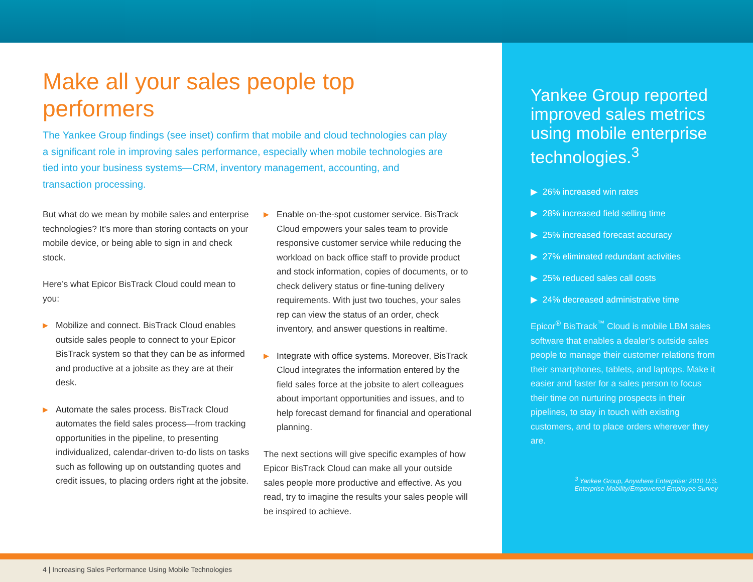Make all your sales people top performers
The Yankee Group findings (see inset) confirm that mobile and cloud technologies can play a significant role in improving sales performance, especially when mobile technologies are tied into your business systems—CRM, inventory management, accounting, and transaction processing.
But what do we mean by mobile sales and enterprise technologies? It’s more than storing contacts on your mobile device, or being able to sign in and check stock.
Here’s what Epicor BisTrack Cloud could mean to you:
▶
Mobilize and connect. BisTrack Cloud enables outside sales people to connect to your Epicor BisTrack system so that they can be as informed and productive at a jobsite as they are at their desk.
▶
Automate the sales process. BisTrack Cloud automates the field sales process—from tracking opportunities in the pipeline, to presenting individualized, calendar-driven to-do lists on tasks such as following up on outstanding quotes and credit issues, to placing orders right at the jobsite.
▶
Enable on-the-spot customer service. BisTrack Cloud empowers your sales team to provide responsive customer service while reducing the workload on back office staff to provide product and stock information, copies of documents, or to check delivery status or fine-tuning delivery requirements. With just two touches, your sales rep can view the status of an order, check inventory, and answer questions in realtime.
▶
Integrate with office systems. Moreover, BisTrack Cloud integrates the information entered by the field sales force at the jobsite to alert colleagues about important opportunities and issues, and to help forecast demand for financial and operational planning.
The next sections will give specific examples of how Epicor BisTrack Cloud can make all your outside sales people more productive and effective. As you read, try to imagine the results your sales people will be inspired to achieve.
Yankee Group reported improved sales metrics using mobile enterprise technologies.<sup>3</sup>
▶ 26% increased win rates
▶ 28% increased field selling time
▶ 25% increased forecast accuracy
▶ 27% eliminated redundant activities
▶ 25% reduced sales call costs
▶ 24% decreased administrative time
Epicor<sup>®</sup> BisTrack<sup>™</sup> Cloud is mobile LBM sales software that enables a dealer’s outside sales people to manage their customer relations from their smartphones, tablets, and laptops. Make it easier and faster for a sales person to focus their time on nurturing prospects in their pipelines, to stay in touch with existing customers, and to place orders wherever they are.
<sup>3</sup> Yankee Group, Anywhere Enterprise: 2010 U.S.
Enterprise Mobility/Empowered Employee Survey
4 | Increasing Sales Performance Using Mobile Technologies